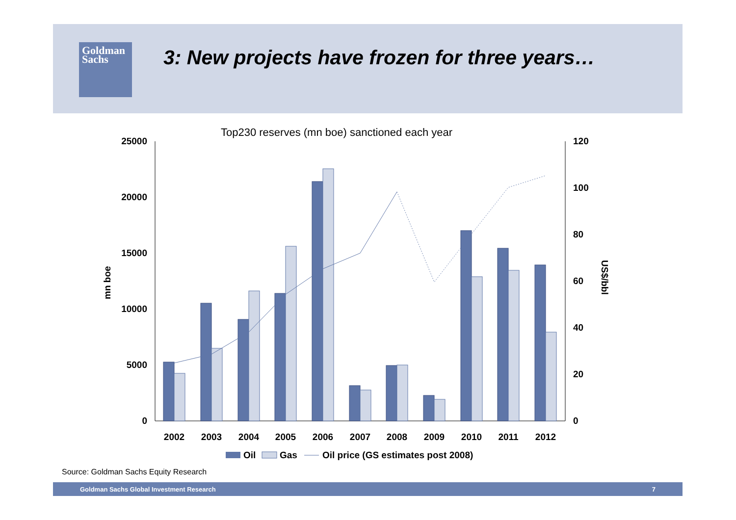Goldman
Sachs
3: New projects have frozen for three years…
Top230 reserves (mn boe) sanctioned each year
25000
20000
15000
10000
5000
0
120
100
80
60
40
20
0
mn boe
US$/bbl
2002
2003
2004
2005
2006
2007
2008
2009
2010
2011
2012
Oil
Gas
Oil price (GS estimates post 2008)
Source: Goldman Sachs Equity Research
Goldman Sachs Global Investment Research 7